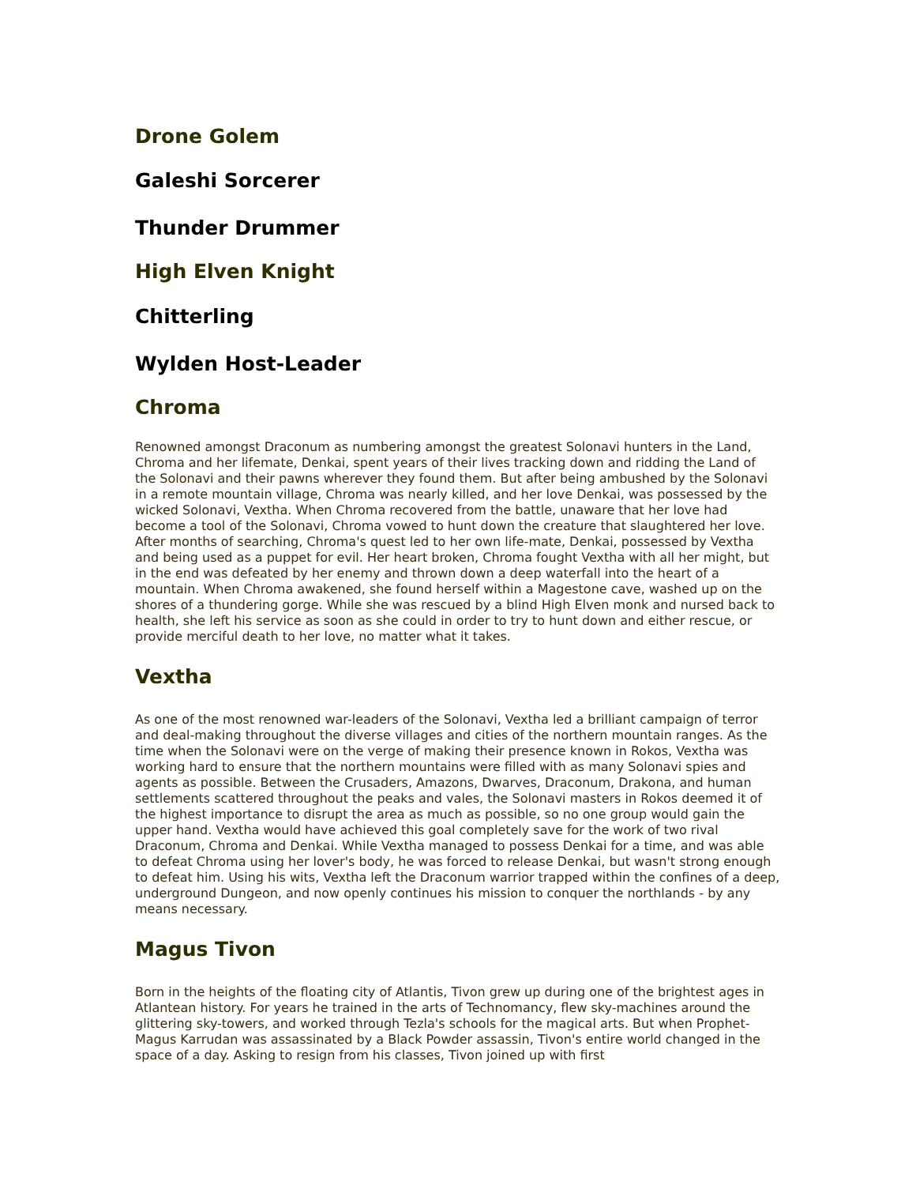Drone Golem
Galeshi Sorcerer
Thunder Drummer
High Elven Knight
Chitterling
Wylden Host-Leader
Chroma
Renowned amongst Draconum as numbering amongst the greatest Solonavi hunters in the Land, Chroma and her lifemate, Denkai, spent years of their lives tracking down and ridding the Land of the Solonavi and their pawns wherever they found them. But after being ambushed by the Solonavi in a remote mountain village, Chroma was nearly killed, and her love Denkai, was possessed by the wicked Solonavi, Vextha. When Chroma recovered from the battle, unaware that her love had become a tool of the Solonavi, Chroma vowed to hunt down the creature that slaughtered her love. After months of searching, Chroma's quest led to her own life-mate, Denkai, possessed by Vextha and being used as a puppet for evil. Her heart broken, Chroma fought Vextha with all her might, but in the end was defeated by her enemy and thrown down a deep waterfall into the heart of a mountain. When Chroma awakened, she found herself within a Magestone cave, washed up on the shores of a thundering gorge. While she was rescued by a blind High Elven monk and nursed back to health, she left his service as soon as she could in order to try to hunt down and either rescue, or provide merciful death to her love, no matter what it takes.
Vextha
As one of the most renowned war-leaders of the Solonavi, Vextha led a brilliant campaign of terror and deal-making throughout the diverse villages and cities of the northern mountain ranges. As the time when the Solonavi were on the verge of making their presence known in Rokos, Vextha was working hard to ensure that the northern mountains were filled with as many Solonavi spies and agents as possible. Between the Crusaders, Amazons, Dwarves, Draconum, Drakona, and human settlements scattered throughout the peaks and vales, the Solonavi masters in Rokos deemed it of the highest importance to disrupt the area as much as possible, so no one group would gain the upper hand. Vextha would have achieved this goal completely save for the work of two rival Draconum, Chroma and Denkai. While Vextha managed to possess Denkai for a time, and was able to defeat Chroma using her lover's body, he was forced to release Denkai, but wasn't strong enough to defeat him. Using his wits, Vextha left the Draconum warrior trapped within the confines of a deep, underground Dungeon, and now openly continues his mission to conquer the northlands - by any means necessary.
Magus Tivon
Born in the heights of the floating city of Atlantis, Tivon grew up during one of the brightest ages in Atlantean history. For years he trained in the arts of Technomancy, flew sky-machines around the glittering sky-towers, and worked through Tezla's schools for the magical arts. But when Prophet-Magus Karrudan was assassinated by a Black Powder assassin, Tivon's entire world changed in the space of a day. Asking to resign from his classes, Tivon joined up with first